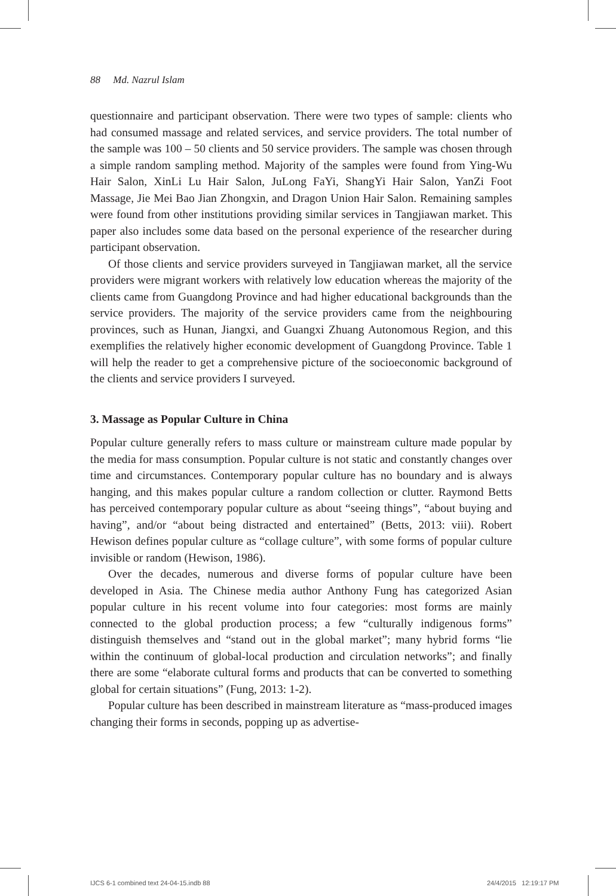88 Md. Nazrul Islam
questionnaire and participant observation. There were two types of sample: clients who had consumed massage and related services, and service providers. The total number of the sample was 100 – 50 clients and 50 service providers. The sample was chosen through a simple random sampling method. Majority of the samples were found from Ying-Wu Hair Salon, XinLi Lu Hair Salon, JuLong FaYi, ShangYi Hair Salon, YanZi Foot Massage, Jie Mei Bao Jian Zhongxin, and Dragon Union Hair Salon. Remaining samples were found from other institutions providing similar services in Tangjiawan market. This paper also includes some data based on the personal experience of the researcher during participant observation.
Of those clients and service providers surveyed in Tangjiawan market, all the service providers were migrant workers with relatively low education whereas the majority of the clients came from Guangdong Province and had higher educational backgrounds than the service providers. The majority of the service providers came from the neighbouring provinces, such as Hunan, Jiangxi, and Guangxi Zhuang Autonomous Region, and this exemplifies the relatively higher economic development of Guangdong Province. Table 1 will help the reader to get a comprehensive picture of the socioeconomic background of the clients and service providers I surveyed.
3. Massage as Popular Culture in China
Popular culture generally refers to mass culture or mainstream culture made popular by the media for mass consumption. Popular culture is not static and constantly changes over time and circumstances. Contemporary popular culture has no boundary and is always hanging, and this makes popular culture a random collection or clutter. Raymond Betts has perceived contemporary popular culture as about “seeing things”, “about buying and having”, and/or “about being distracted and entertained” (Betts, 2013: viii). Robert Hewison defines popular culture as “collage culture”, with some forms of popular culture invisible or random (Hewison, 1986).
Over the decades, numerous and diverse forms of popular culture have been developed in Asia. The Chinese media author Anthony Fung has categorized Asian popular culture in his recent volume into four categories: most forms are mainly connected to the global production process; a few “culturally indigenous forms” distinguish themselves and “stand out in the global market”; many hybrid forms “lie within the continuum of global-local production and circulation networks”; and finally there are some “elaborate cultural forms and products that can be converted to something global for certain situations” (Fung, 2013: 1-2).
Popular culture has been described in mainstream literature as “mass-produced images changing their forms in seconds, popping up as advertise-
IJCS 6-1 combined text 24-04-15.indb 88
24/4/2015 12:19:17 PM